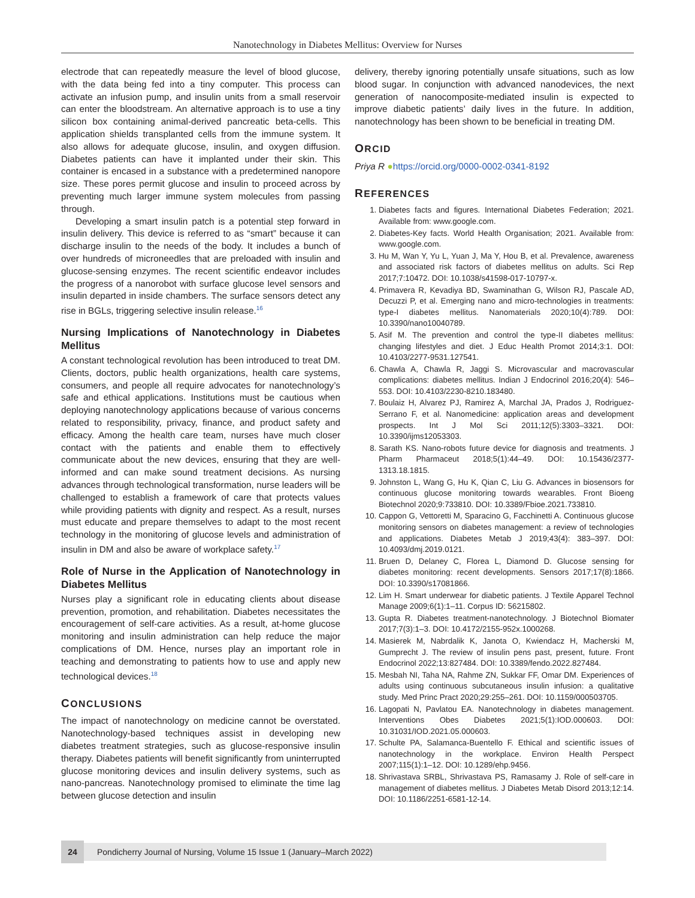Nanotechnology in Diabetes Mellitus: Overview for Nurses
electrode that can repeatedly measure the level of blood glucose, with the data being fed into a tiny computer. This process can activate an infusion pump, and insulin units from a small reservoir can enter the bloodstream. An alternative approach is to use a tiny silicon box containing animal-derived pancreatic beta-cells. This application shields transplanted cells from the immune system. It also allows for adequate glucose, insulin, and oxygen diffusion. Diabetes patients can have it implanted under their skin. This container is encased in a substance with a predetermined nanopore size. These pores permit glucose and insulin to proceed across by preventing much larger immune system molecules from passing through.
Developing a smart insulin patch is a potential step forward in insulin delivery. This device is referred to as “smart” because it can discharge insulin to the needs of the body. It includes a bunch of over hundreds of microneedles that are preloaded with insulin and glucose-sensing enzymes. The recent scientific endeavor includes the progress of a nanorobot with surface glucose level sensors and insulin departed in inside chambers. The surface sensors detect any rise in BGLs, triggering selective insulin release.<sup>16</sup>
Nursing Implications of Nanotechnology in Diabetes Mellitus
A constant technological revolution has been introduced to treat DM. Clients, doctors, public health organizations, health care systems, consumers, and people all require advocates for nanotechnology’s safe and ethical applications. Institutions must be cautious when deploying nanotechnology applications because of various concerns related to responsibility, privacy, finance, and product safety and efficacy. Among the health care team, nurses have much closer contact with the patients and enable them to effectively communicate about the new devices, ensuring that they are well-informed and can make sound treatment decisions. As nursing advances through technological transformation, nurse leaders will be challenged to establish a framework of care that protects values while providing patients with dignity and respect. As a result, nurses must educate and prepare themselves to adapt to the most recent technology in the monitoring of glucose levels and administration of insulin in DM and also be aware of workplace safety.<sup>17</sup>
Role of Nurse in the Application of Nanotechnology in Diabetes Mellitus
Nurses play a significant role in educating clients about disease prevention, promotion, and rehabilitation. Diabetes necessitates the encouragement of self-care activities. As a result, at-home glucose monitoring and insulin administration can help reduce the major complications of DM. Hence, nurses play an important role in teaching and demonstrating to patients how to use and apply new technological devices.<sup>18</sup>
CONCLUSIONS
The impact of nanotechnology on medicine cannot be overstated. Nanotechnology-based techniques assist in developing new diabetes treatment strategies, such as glucose-responsive insulin therapy. Diabetes patients will benefit significantly from uninterrupted glucose monitoring devices and insulin delivery systems, such as nano-pancreas. Nanotechnology promised to eliminate the time lag between glucose detection and insulin
delivery, thereby ignoring potentially unsafe situations, such as low blood sugar. In conjunction with advanced nanodevices, the next generation of nanocomposite-mediated insulin is expected to improve diabetic patients’ daily lives in the future. In addition, nanotechnology has been shown to be beneficial in treating DM.
ORCID
Priya R ●https://orcid.org/0000-0002-0341-8192
REFERENCES
1. Diabetes facts and figures. International Diabetes Federation; 2021. Available from: www.google.com.
2. Diabetes-Key facts. World Health Organisation; 2021. Available from: www.google.com.
3. Hu M, Wan Y, Yu L, Yuan J, Ma Y, Hou B, et al. Prevalence, awareness and associated risk factors of diabetes mellitus on adults. Sci Rep 2017;7:10472. DOI: 10.1038/s41598-017-10797-x.
4. Primavera R, Kevadiya BD, Swaminathan G, Wilson RJ, Pascale AD, Decuzzi P, et al. Emerging nano and micro-technologies in treatments: type-I diabetes mellitus. Nanomaterials 2020;10(4):789. DOI: 10.3390/nano10040789.
5. Asif M. The prevention and control the type-II diabetes mellitus: changing lifestyles and diet. J Educ Health Promot 2014;3:1. DOI: 10.4103/2277-9531.127541.
6. Chawla A, Chawla R, Jaggi S. Microvascular and macrovascular complications: diabetes mellitus. Indian J Endocrinol 2016;20(4): 546–553. DOI: 10.4103/2230-8210.183480.
7. Boulaiz H, Alvarez PJ, Ramirez A, Marchal JA, Prados J, Rodriguez-Serrano F, et al. Nanomedicine: application areas and development prospects. Int J Mol Sci 2011;12(5):3303–3321. DOI: 10.3390/ijms12053303.
8. Sarath KS. Nano-robots future device for diagnosis and treatments. J Pharm Pharmaceut 2018;5(1):44–49. DOI: 10.15436/2377-1313.18.1815.
9. Johnston L, Wang G, Hu K, Qian C, Liu G. Advances in biosensors for continuous glucose monitoring towards wearables. Front Bioeng Biotechnol 2020;9:733810. DOI: 10.3389/Fbioe.2021.733810.
10. Cappon G, Vettoretti M, Sparacino G, Facchinetti A. Continuous glucose monitoring sensors on diabetes management: a review of technologies and applications. Diabetes Metab J 2019;43(4): 383–397. DOI: 10.4093/dmj.2019.0121.
11. Bruen D, Delaney C, Florea L, Diamond D. Glucose sensing for diabetes monitoring: recent developments. Sensors 2017;17(8):1866. DOI: 10.3390/s17081866.
12. Lim H. Smart underwear for diabetic patients. J Textile Apparel Technol Manage 2009;6(1):1–11. Corpus ID: 56215802.
13. Gupta R. Diabetes treatment-nanotechnology. J Biotechnol Biomater 2017;7(3):1–3. DOI: 10.4172/2155-952x.1000268.
14. Masierek M, Nabrdalik K, Janota O, Kwiendacz H, Macherski M, Gumprecht J. The review of insulin pens past, present, future. Front Endocrinol 2022;13:827484. DOI: 10.3389/fendo.2022.827484.
15. Mesbah NI, Taha NA, Rahme ZN, Sukkar FF, Omar DM. Experiences of adults using continuous subcutaneous insulin infusion: a qualitative study. Med Princ Pract 2020;29:255–261. DOI: 10.1159/000503705.
16. Lagopati N, Pavlatou EA. Nanotechnology in diabetes management. Interventions Obes Diabetes 2021;5(1):IOD.000603. DOI: 10.31031/IOD.2021.05.000603.
17. Schulte PA, Salamanca-Buentello F. Ethical and scientific issues of nanotechnology in the workplace. Environ Health Perspect 2007;115(1):1–12. DOI: 10.1289/ehp.9456.
18. Shrivastava SRBL, Shrivastava PS, Ramasamy J. Role of self-care in management of diabetes mellitus. J Diabetes Metab Disord 2013;12:14. DOI: 10.1186/2251-6581-12-14.
24
Pondicherry Journal of Nursing, Volume 15 Issue 1 (January–March 2022)